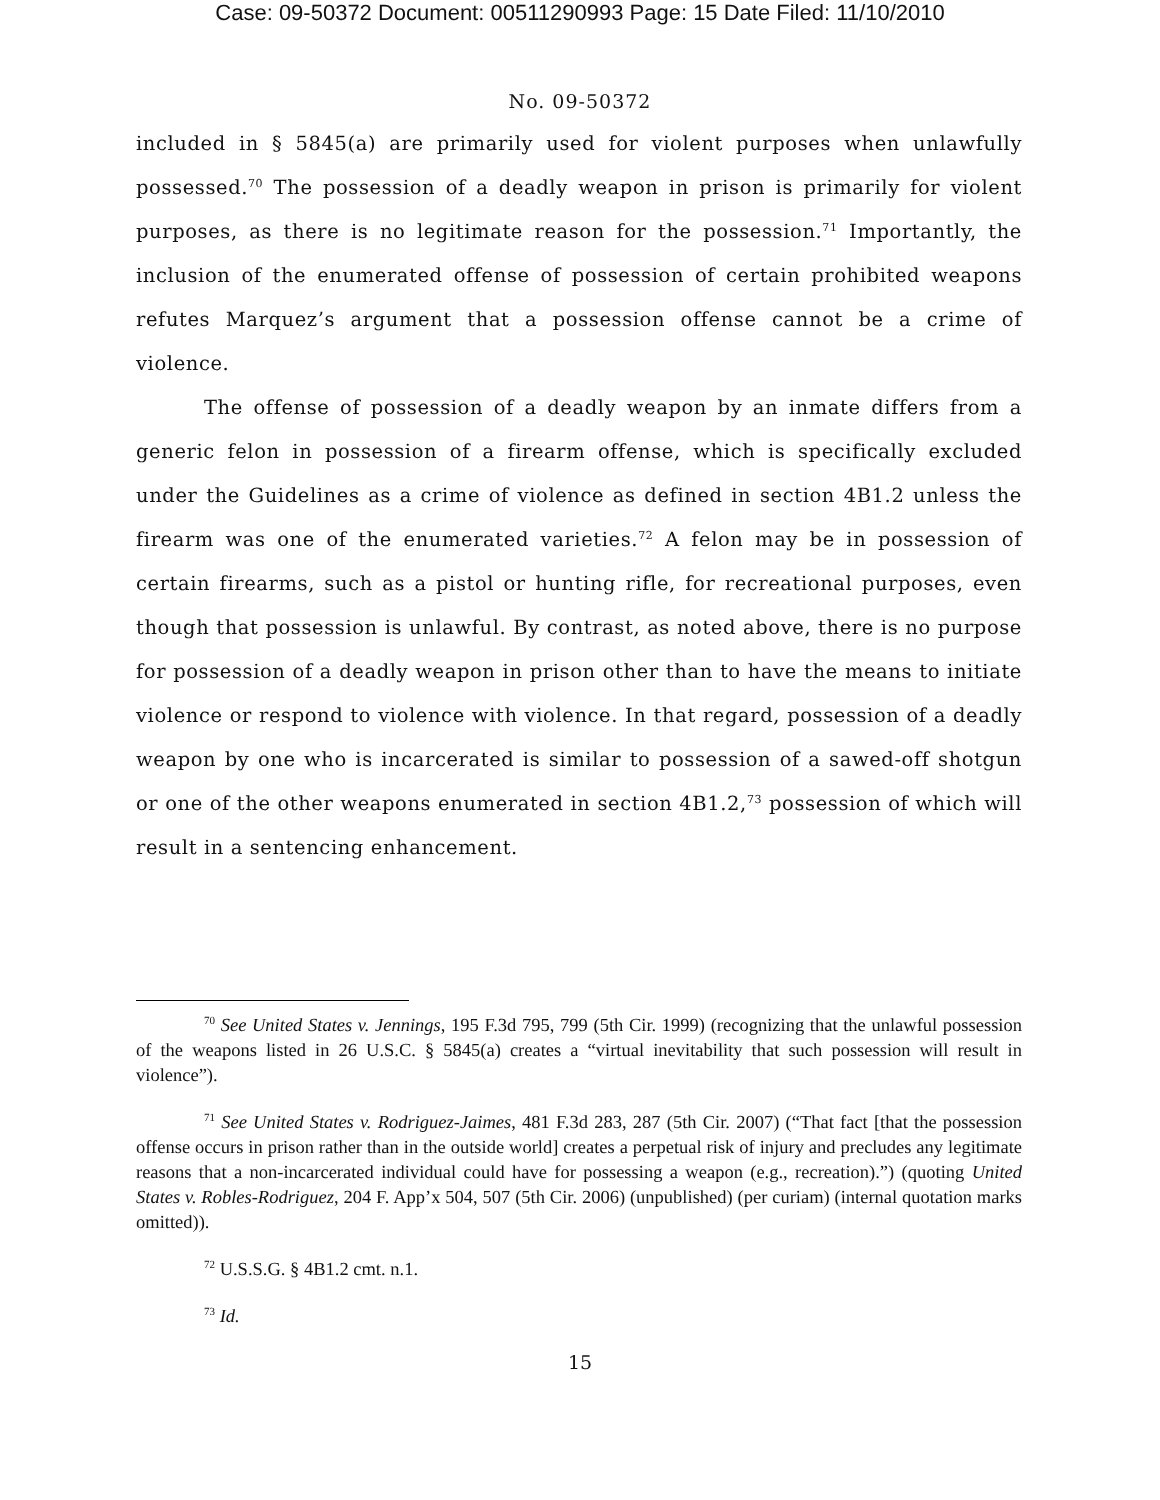Case: 09-50372 Document: 00511290993 Page: 15 Date Filed: 11/10/2010
No. 09-50372
included in § 5845(a) are primarily used for violent purposes when unlawfully possessed.<sup>70</sup> The possession of a deadly weapon in prison is primarily for violent purposes, as there is no legitimate reason for the possession.<sup>71</sup> Importantly, the inclusion of the enumerated offense of possession of certain prohibited weapons refutes Marquez’s argument that a possession offense cannot be a crime of violence.
The offense of possession of a deadly weapon by an inmate differs from a generic felon in possession of a firearm offense, which is specifically excluded under the Guidelines as a crime of violence as defined in section 4B1.2 unless the firearm was one of the enumerated varieties.<sup>72</sup> A felon may be in possession of certain firearms, such as a pistol or hunting rifle, for recreational purposes, even though that possession is unlawful. By contrast, as noted above, there is no purpose for possession of a deadly weapon in prison other than to have the means to initiate violence or respond to violence with violence. In that regard, possession of a deadly weapon by one who is incarcerated is similar to possession of a sawed-off shotgun or one of the other weapons enumerated in section 4B1.2,<sup>73</sup> possession of which will result in a sentencing enhancement.
<sup>70</sup> See United States v. Jennings, 195 F.3d 795, 799 (5th Cir. 1999) (recognizing that the unlawful possession of the weapons listed in 26 U.S.C. § 5845(a) creates a “virtual inevitability that such possession will result in violence”).
<sup>71</sup> See United States v. Rodriguez-Jaimes, 481 F.3d 283, 287 (5th Cir. 2007) (“That fact [that the possession offense occurs in prison rather than in the outside world] creates a perpetual risk of injury and precludes any legitimate reasons that a non-incarcerated individual could have for possessing a weapon (e.g., recreation).”) (quoting United States v. Robles-Rodriguez, 204 F. App’x 504, 507 (5th Cir. 2006) (unpublished) (per curiam) (internal quotation marks omitted)).
<sup>72</sup> U.S.S.G. § 4B1.2 cmt. n.1.
<sup>73</sup> Id.
15